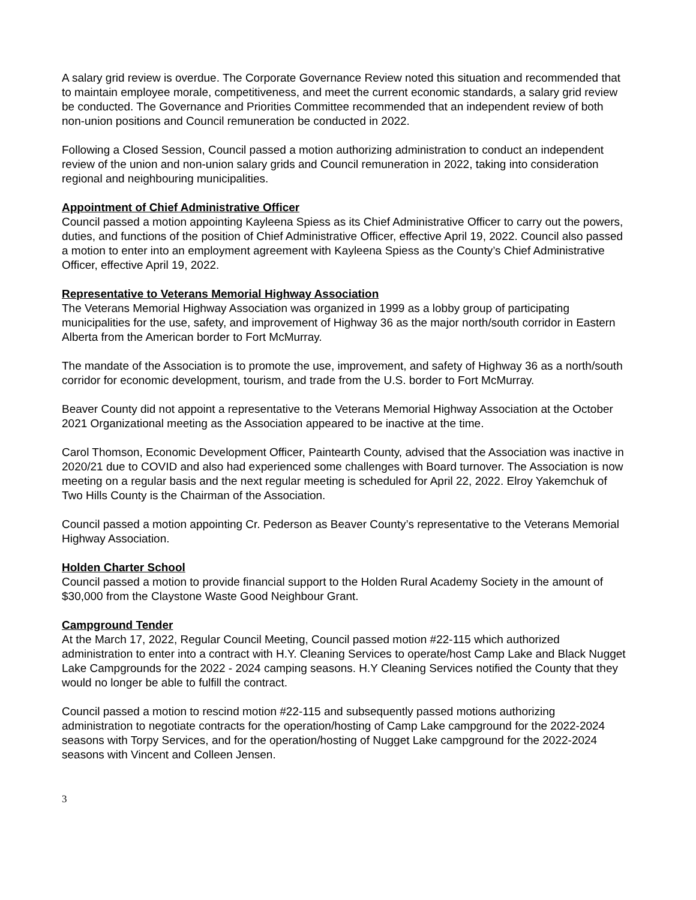A salary grid review is overdue. The Corporate Governance Review noted this situation and recommended that to maintain employee morale, competitiveness, and meet the current economic standards, a salary grid review be conducted. The Governance and Priorities Committee recommended that an independent review of both non-union positions and Council remuneration be conducted in 2022.
Following a Closed Session, Council passed a motion authorizing administration to conduct an independent review of the union and non-union salary grids and Council remuneration in 2022, taking into consideration regional and neighbouring municipalities.
Appointment of Chief Administrative Officer
Council passed a motion appointing Kayleena Spiess as its Chief Administrative Officer to carry out the powers, duties, and functions of the position of Chief Administrative Officer, effective April 19, 2022. Council also passed a motion to enter into an employment agreement with Kayleena Spiess as the County’s Chief Administrative Officer, effective April 19, 2022.
Representative to Veterans Memorial Highway Association
The Veterans Memorial Highway Association was organized in 1999 as a lobby group of participating municipalities for the use, safety, and improvement of Highway 36 as the major north/south corridor in Eastern Alberta from the American border to Fort McMurray.
The mandate of the Association is to promote the use, improvement, and safety of Highway 36 as a north/south corridor for economic development, tourism, and trade from the U.S. border to Fort McMurray.
Beaver County did not appoint a representative to the Veterans Memorial Highway Association at the October 2021 Organizational meeting as the Association appeared to be inactive at the time.
Carol Thomson, Economic Development Officer, Paintearth County, advised that the Association was inactive in 2020/21 due to COVID and also had experienced some challenges with Board turnover. The Association is now meeting on a regular basis and the next regular meeting is scheduled for April 22, 2022. Elroy Yakemchuk of Two Hills County is the Chairman of the Association.
Council passed a motion appointing Cr. Pederson as Beaver County’s representative to the Veterans Memorial Highway Association.
Holden Charter School
Council passed a motion to provide financial support to the Holden Rural Academy Society in the amount of $30,000 from the Claystone Waste Good Neighbour Grant.
Campground Tender
At the March 17, 2022, Regular Council Meeting, Council passed motion #22-115 which authorized administration to enter into a contract with H.Y. Cleaning Services to operate/host Camp Lake and Black Nugget Lake Campgrounds for the 2022 - 2024 camping seasons. H.Y Cleaning Services notified the County that they would no longer be able to fulfill the contract.
Council passed a motion to rescind motion #22-115 and subsequently passed motions authorizing administration to negotiate contracts for the operation/hosting of Camp Lake campground for the 2022-2024 seasons with Torpy Services, and for the operation/hosting of Nugget Lake campground for the 2022-2024 seasons with Vincent and Colleen Jensen.
3